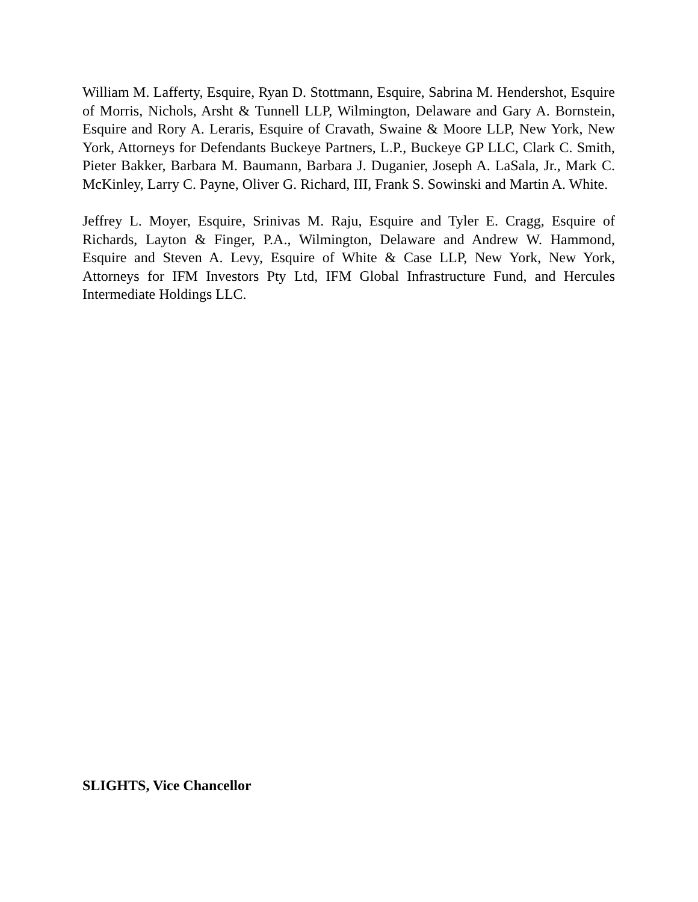William M. Lafferty, Esquire, Ryan D. Stottmann, Esquire, Sabrina M. Hendershot, Esquire of Morris, Nichols, Arsht & Tunnell LLP, Wilmington, Delaware and Gary A. Bornstein, Esquire and Rory A. Leraris, Esquire of Cravath, Swaine & Moore LLP, New York, New York, Attorneys for Defendants Buckeye Partners, L.P., Buckeye GP LLC, Clark C. Smith, Pieter Bakker, Barbara M. Baumann, Barbara J. Duganier, Joseph A. LaSala, Jr., Mark C. McKinley, Larry C. Payne, Oliver G. Richard, III, Frank S. Sowinski and Martin A. White.
Jeffrey L. Moyer, Esquire, Srinivas M. Raju, Esquire and Tyler E. Cragg, Esquire of Richards, Layton & Finger, P.A., Wilmington, Delaware and Andrew W. Hammond, Esquire and Steven A. Levy, Esquire of White & Case LLP, New York, New York, Attorneys for IFM Investors Pty Ltd, IFM Global Infrastructure Fund, and Hercules Intermediate Holdings LLC.
SLIGHTS, Vice Chancellor